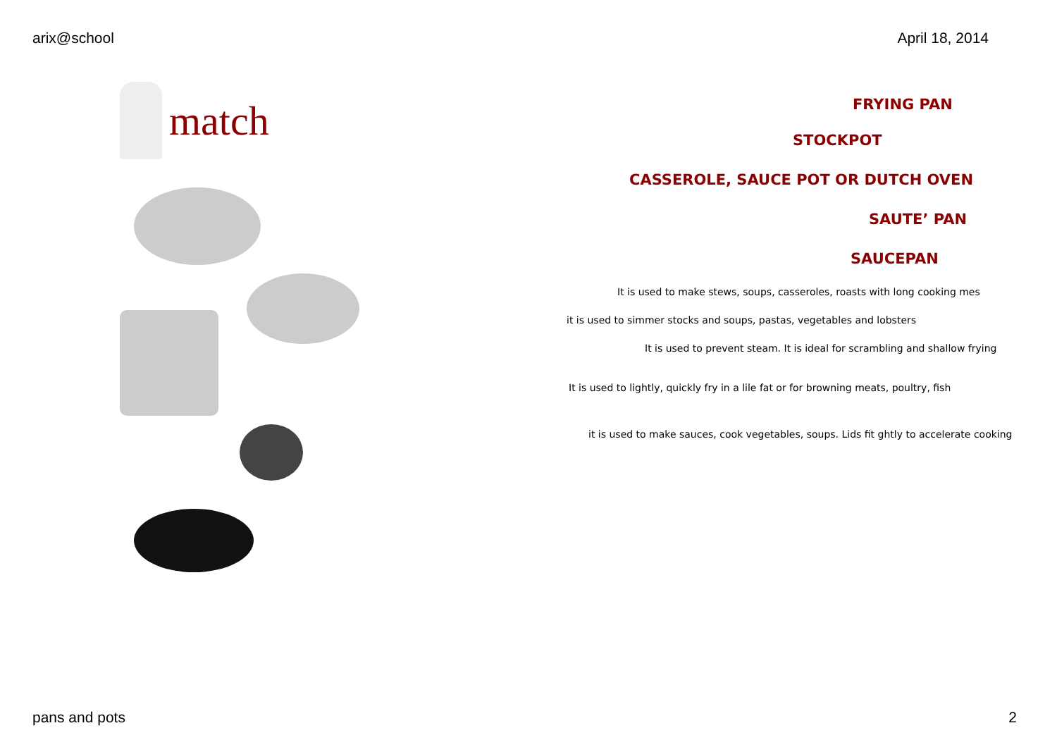arix@school April 18, 2014
match
FRYING PAN
STOCKPOT
CASSEROLE, SAUCE POT OR DUTCH OVEN
SAUTE’ PAN
SAUCEPAN
It is used to make stews, soups, casseroles, roasts with long cooking mes
it is used to simmer stocks and soups, pastas, vegetables and lobsters
It is used to prevent steam. It is ideal for scrambling and shallow frying
It is used to lightly, quickly fry in a lile fat or for browning meats, poultry, fish
it is used to make sauces, cook vegetables, soups. Lids fit ghtly to accelerate cooking
pans and pots 2